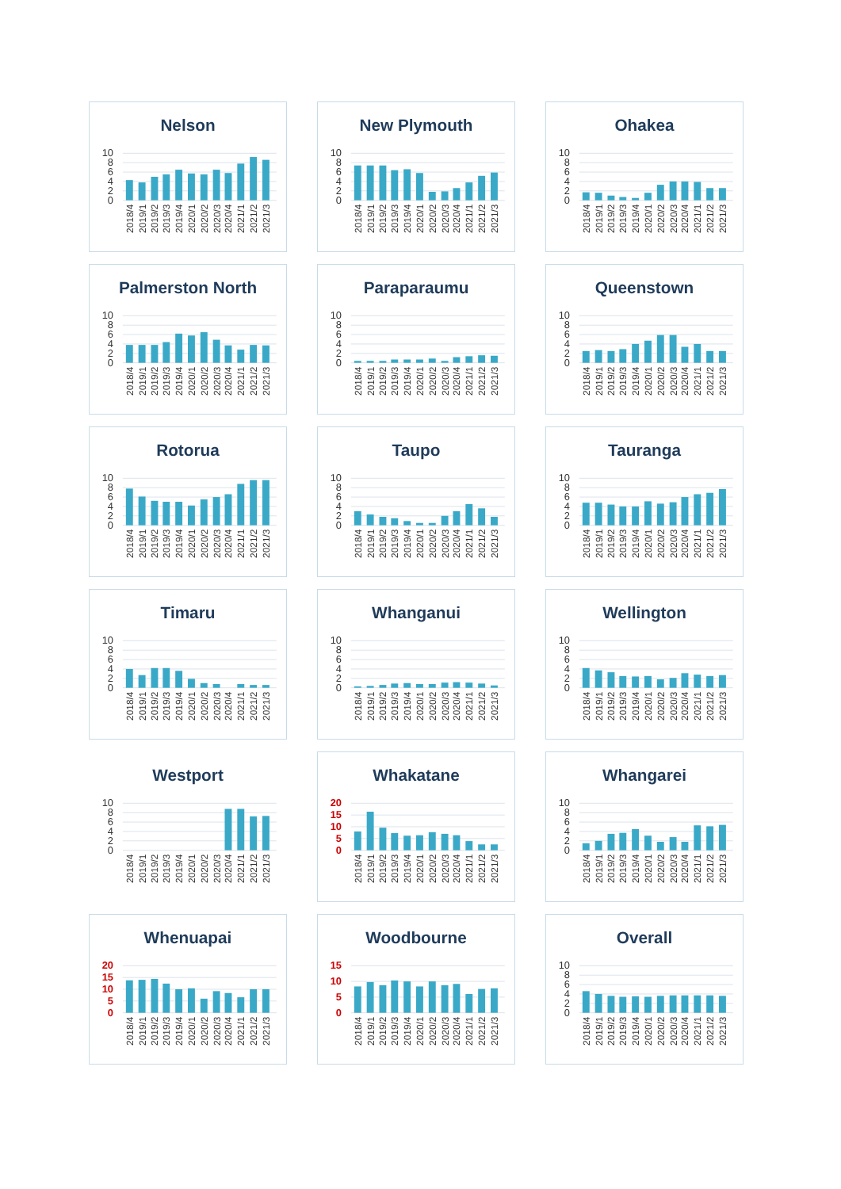Nelson
10
8
6
4
2
0
2018/4
2019/1
2019/2
2019/3
2019/4
2020/1
2020/2
2020/3
2020/4
2021/1
2021/2
2021/3
New Plymouth
10
8
6
4
2
0
2018/4
2019/1
2019/2
2019/3
2019/4
2020/1
2020/2
2020/3
2020/4
2021/1
2021/2
2021/3
Ohakea
10
8
6
4
2
0
2018/4
2019/1
2019/2
2019/3
2019/4
2020/1
2020/2
2020/3
2020/4
2021/1
2021/2
2021/3
Palmerston North
10
8
6
4
2
0
2018/4
2019/1
2019/2
2019/3
2019/4
2020/1
2020/2
2020/3
2020/4
2021/1
2021/2
2021/3
Paraparaumu
10
8
6
4
2
0
2018/4
2019/1
2019/2
2019/3
2019/4
2020/1
2020/2
2020/3
2020/4
2021/1
2021/2
2021/3
Queenstown
10
8
6
4
2
0
2018/4
2019/1
2019/2
2019/3
2019/4
2020/1
2020/2
2020/3
2020/4
2021/1
2021/2
2021/3
Rotorua
10
8
6
4
2
0
2018/4
2019/1
2019/2
2019/3
2019/4
2020/1
2020/2
2020/3
2020/4
2021/1
2021/2
2021/3
Taupo
10
8
6
4
2
0
2018/4
2019/1
2019/2
2019/3
2019/4
2020/1
2020/2
2020/3
2020/4
2021/1
2021/2
2021/3
Tauranga
10
8
6
4
2
0
2018/4
2019/1
2019/2
2019/3
2019/4
2020/1
2020/2
2020/3
2020/4
2021/1
2021/2
2021/3
Timaru
10
8
6
4
2
0
2018/4
2019/1
2019/2
2019/3
2019/4
2020/1
2020/2
2020/3
2020/4
2021/1
2021/2
2021/3
Whanganui
10
8
6
4
2
0
2018/4
2019/1
2019/2
2019/3
2019/4
2020/1
2020/2
2020/3
2020/4
2021/1
2021/2
2021/3
Wellington
10
8
6
4
2
0
2018/4
2019/1
2019/2
2019/3
2019/4
2020/1
2020/2
2020/3
2020/4
2021/1
2021/2
2021/3
Westport
10
8
6
4
2
0
2018/4
2019/1
2019/2
2019/3
2019/4
2020/1
2020/2
2020/3
2020/4
2021/1
2021/2
2021/3
Whakatane
20
15
10
5
0
2018/4
2019/1
2019/2
2019/3
2019/4
2020/1
2020/2
2020/3
2020/4
2021/1
2021/2
2021/3
Whangarei
10
8
6
4
2
0
2018/4
2019/1
2019/2
2019/3
2019/4
2020/1
2020/2
2020/3
2020/4
2021/1
2021/2
2021/3
Whenuapai
20
15
10
5
0
2018/4
2019/1
2019/2
2019/3
2019/4
2020/1
2020/2
2020/3
2020/4
2021/1
2021/2
2021/3
Woodbourne
15
10
5
0
2018/4
2019/1
2019/2
2019/3
2019/4
2020/1
2020/2
2020/3
2020/4
2021/1
2021/2
2021/3
Overall
10
8
6
4
2
0
2018/4
2019/1
2019/2
2019/3
2019/4
2020/1
2020/2
2020/3
2020/4
2021/1
2021/2
2021/3